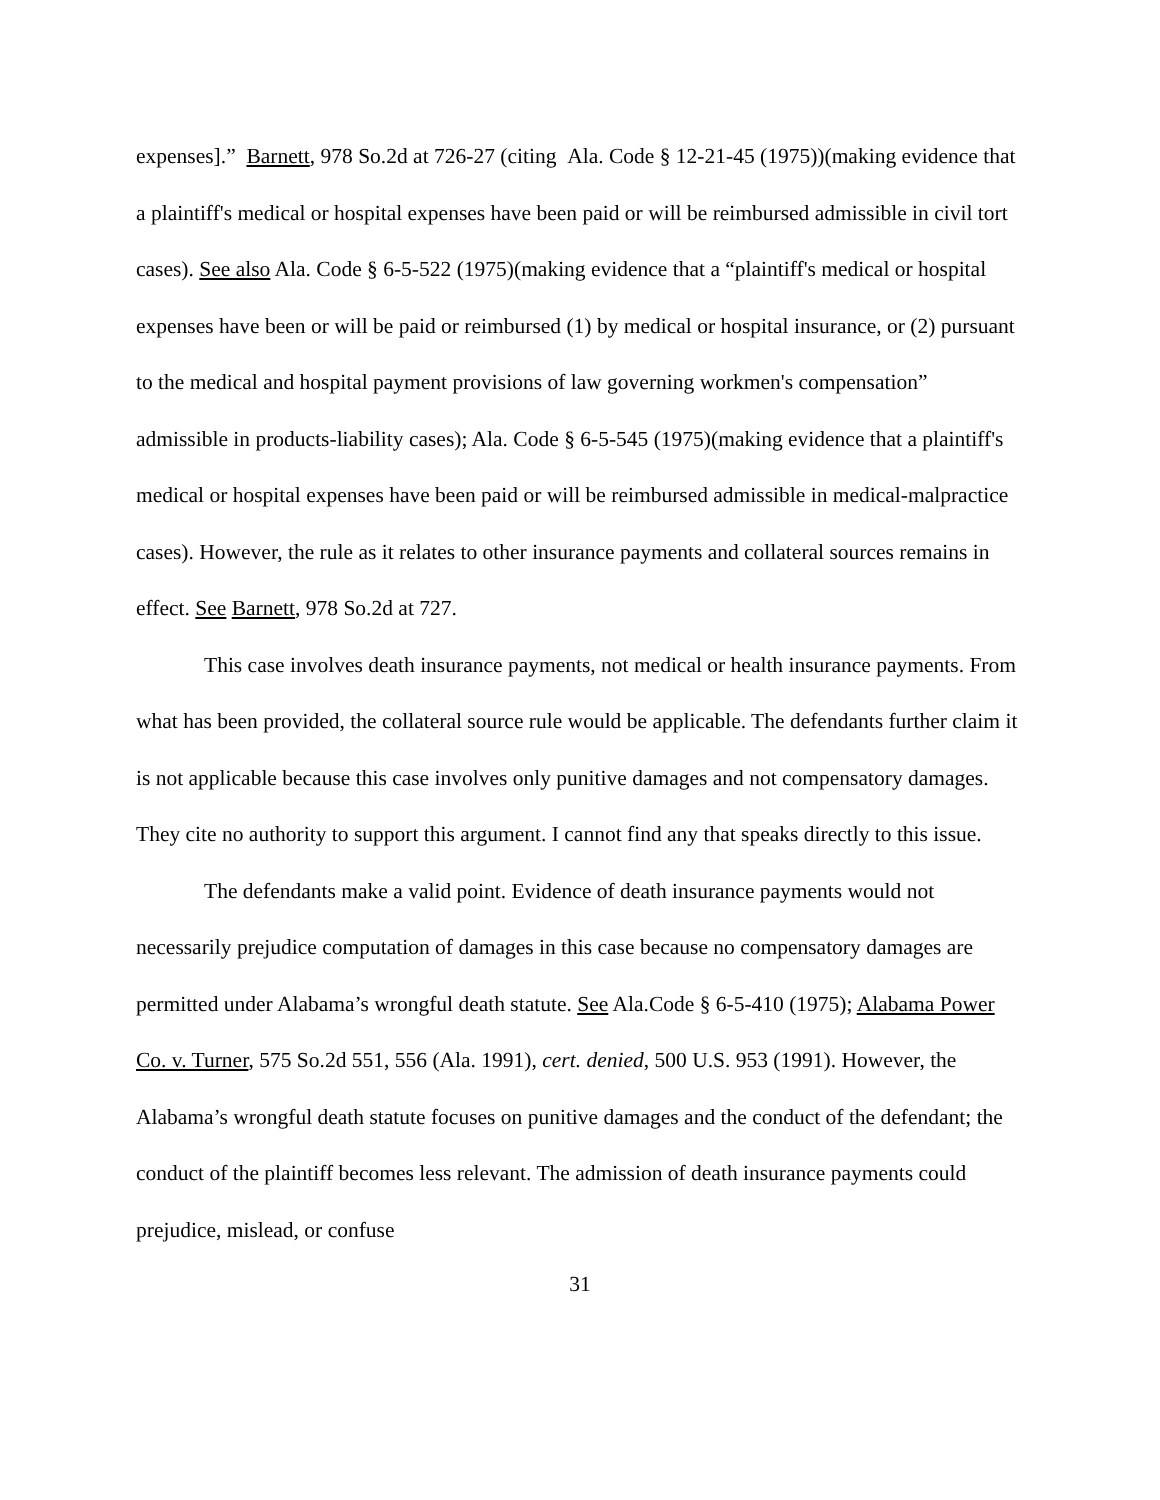expenses].” Barnett, 978 So.2d at 726-27 (citing Ala. Code § 12-21-45 (1975))(making evidence that a plaintiff's medical or hospital expenses have been paid or will be reimbursed admissible in civil tort cases). See also Ala. Code § 6-5-522 (1975)(making evidence that a “plaintiff's medical or hospital expenses have been or will be paid or reimbursed (1) by medical or hospital insurance, or (2) pursuant to the medical and hospital payment provisions of law governing workmen's compensation” admissible in products-liability cases); Ala. Code § 6-5-545 (1975)(making evidence that a plaintiff's medical or hospital expenses have been paid or will be reimbursed admissible in medical-malpractice cases). However, the rule as it relates to other insurance payments and collateral sources remains in effect. See Barnett, 978 So.2d at 727.
This case involves death insurance payments, not medical or health insurance payments. From what has been provided, the collateral source rule would be applicable. The defendants further claim it is not applicable because this case involves only punitive damages and not compensatory damages. They cite no authority to support this argument. I cannot find any that speaks directly to this issue.
The defendants make a valid point. Evidence of death insurance payments would not necessarily prejudice computation of damages in this case because no compensatory damages are permitted under Alabama’s wrongful death statute. See Ala.Code § 6-5-410 (1975); Alabama Power Co. v. Turner, 575 So.2d 551, 556 (Ala. 1991), cert. denied, 500 U.S. 953 (1991). However, the Alabama’s wrongful death statute focuses on punitive damages and the conduct of the defendant; the conduct of the plaintiff becomes less relevant. The admission of death insurance payments could prejudice, mislead, or confuse
31